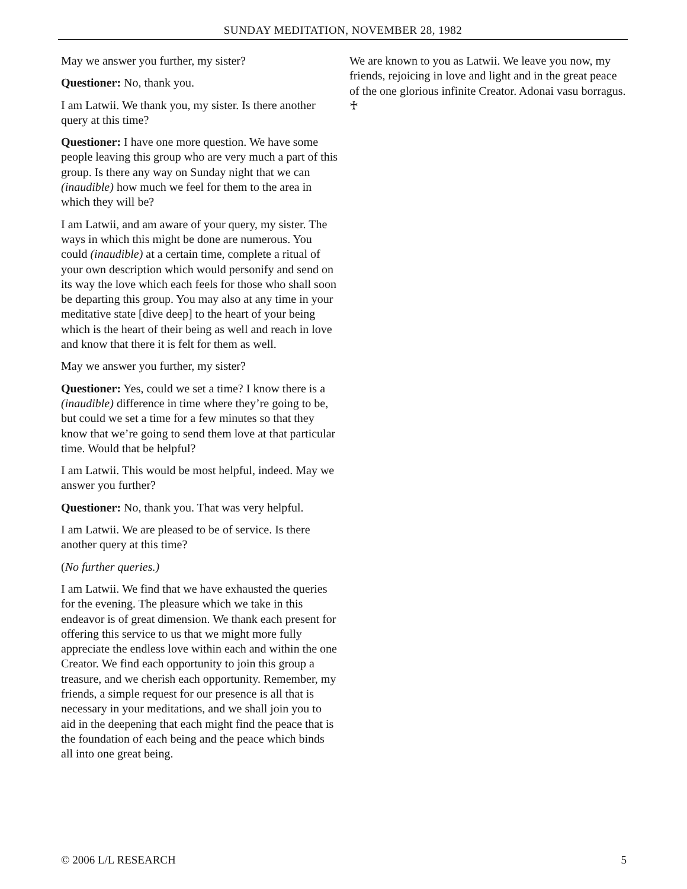SUNDAY MEDITATION, NOVEMBER 28, 1982
May we answer you further, my sister?
Questioner: No, thank you.
I am Latwii. We thank you, my sister. Is there another query at this time?
Questioner: I have one more question. We have some people leaving this group who are very much a part of this group. Is there any way on Sunday night that we can (inaudible) how much we feel for them to the area in which they will be?
I am Latwii, and am aware of your query, my sister. The ways in which this might be done are numerous. You could (inaudible) at a certain time, complete a ritual of your own description which would personify and send on its way the love which each feels for those who shall soon be departing this group. You may also at any time in your meditative state [dive deep] to the heart of your being which is the heart of their being as well and reach in love and know that there it is felt for them as well.
May we answer you further, my sister?
Questioner: Yes, could we set a time? I know there is a (inaudible) difference in time where they’re going to be, but could we set a time for a few minutes so that they know that we’re going to send them love at that particular time. Would that be helpful?
I am Latwii. This would be most helpful, indeed. May we answer you further?
Questioner: No, thank you. That was very helpful.
I am Latwii. We are pleased to be of service. Is there another query at this time?
(No further queries.)
I am Latwii. We find that we have exhausted the queries for the evening. The pleasure which we take in this endeavor is of great dimension. We thank each present for offering this service to us that we might more fully appreciate the endless love within each and within the one Creator. We find each opportunity to join this group a treasure, and we cherish each opportunity. Remember, my friends, a simple request for our presence is all that is necessary in your meditations, and we shall join you to aid in the deepening that each might find the peace that is the foundation of each being and the peace which binds all into one great being.
We are known to you as Latwii. We leave you now, my friends, rejoicing in love and light and in the great peace of the one glorious infinite Creator. Adonai vasu borragus. ♰
© 2006 L/L RESEARCH 5